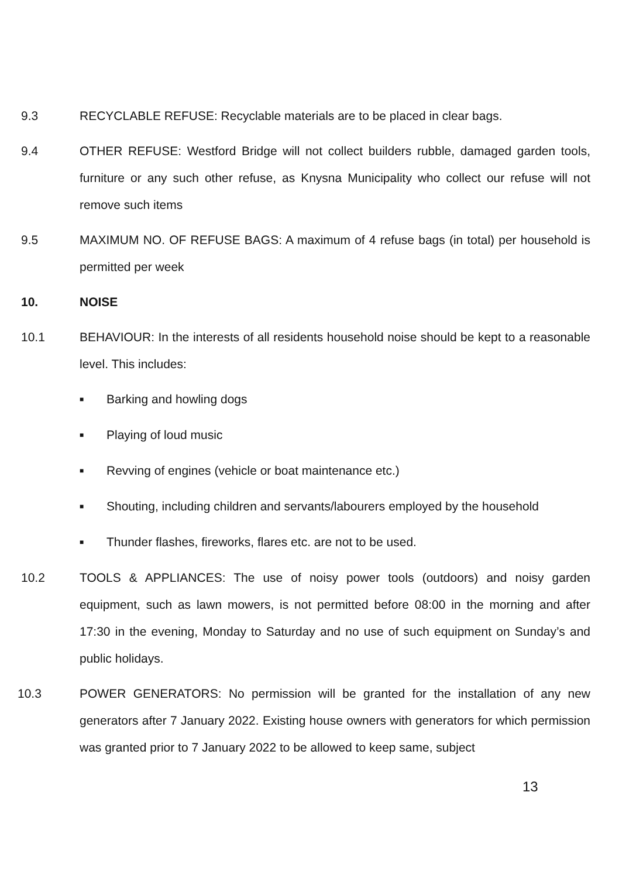9.3 RECYCLABLE REFUSE: Recyclable materials are to be placed in clear bags.
9.4 OTHER REFUSE: Westford Bridge will not collect builders rubble, damaged garden tools, furniture or any such other refuse, as Knysna Municipality who collect our refuse will not remove such items
9.5 MAXIMUM NO. OF REFUSE BAGS: A maximum of 4 refuse bags (in total) per household is permitted per week
10. NOISE
10.1 BEHAVIOUR: In the interests of all residents household noise should be kept to a reasonable level. This includes:
■ Barking and howling dogs
■ Playing of loud music
■ Revving of engines (vehicle or boat maintenance etc.)
■ Shouting, including children and servants/labourers employed by the household
■ Thunder flashes, fireworks, flares etc. are not to be used.
10.2 TOOLS & APPLIANCES: The use of noisy power tools (outdoors) and noisy garden equipment, such as lawn mowers, is not permitted before 08:00 in the morning and after 17:30 in the evening, Monday to Saturday and no use of such equipment on Sunday’s and public holidays.
10.3 POWER GENERATORS: No permission will be granted for the installation of any new generators after 7 January 2022. Existing house owners with generators for which permission was granted prior to 7 January 2022 to be allowed to keep same, subject
13